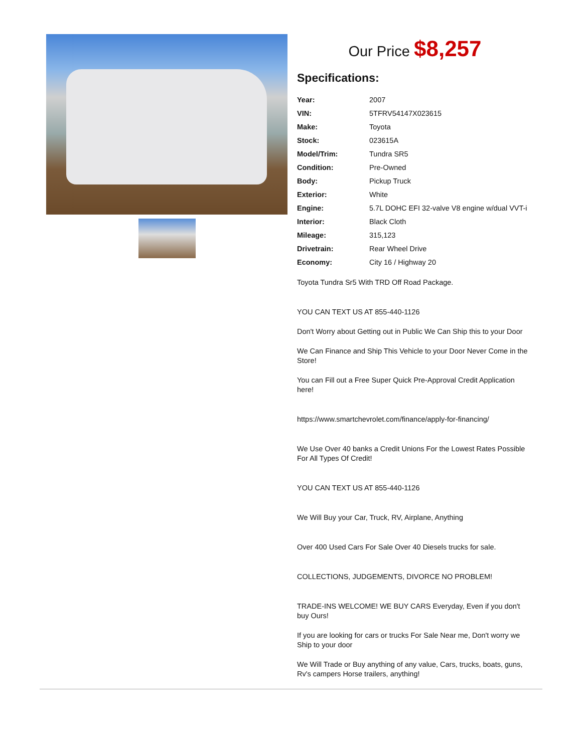Our Price $8,257
Specifications:
| Year: | 2007 |
| VIN: | 5TFRV54147X023615 |
| Make: | Toyota |
| Stock: | 023615A |
| Model/Trim: | Tundra SR5 |
| Condition: | Pre-Owned |
| Body: | Pickup Truck |
| Exterior: | White |
| Engine: | 5.7L DOHC EFI 32-valve V8 engine w/dual VVT-i |
| Interior: | Black Cloth |
| Mileage: | 315,123 |
| Drivetrain: | Rear Wheel Drive |
| Economy: | City 16 / Highway 20 |
Toyota Tundra Sr5 With TRD Off Road Package.
YOU CAN TEXT US AT 855-440-1126
Don't Worry about Getting out in Public We Can Ship this to your Door
We Can Finance and Ship This Vehicle to your Door Never Come in the Store!
You can Fill out a Free Super Quick Pre-Approval Credit Application here!
https://www.smartchevrolet.com/finance/apply-for-financing/
We Use Over 40 banks a Credit Unions For the Lowest Rates Possible For All Types Of Credit!
YOU CAN TEXT US AT 855-440-1126
We Will Buy your Car, Truck, RV, Airplane, Anything
Over 400 Used Cars For Sale Over 40 Diesels trucks for sale.
COLLECTIONS, JUDGEMENTS, DIVORCE NO PROBLEM!
TRADE-INS WELCOME! WE BUY CARS Everyday, Even if you don't buy Ours!
If you are looking for cars or trucks For Sale Near me, Don't worry we Ship to your door
We Will Trade or Buy anything of any value, Cars, trucks, boats, guns, Rv's campers Horse trailers, anything!